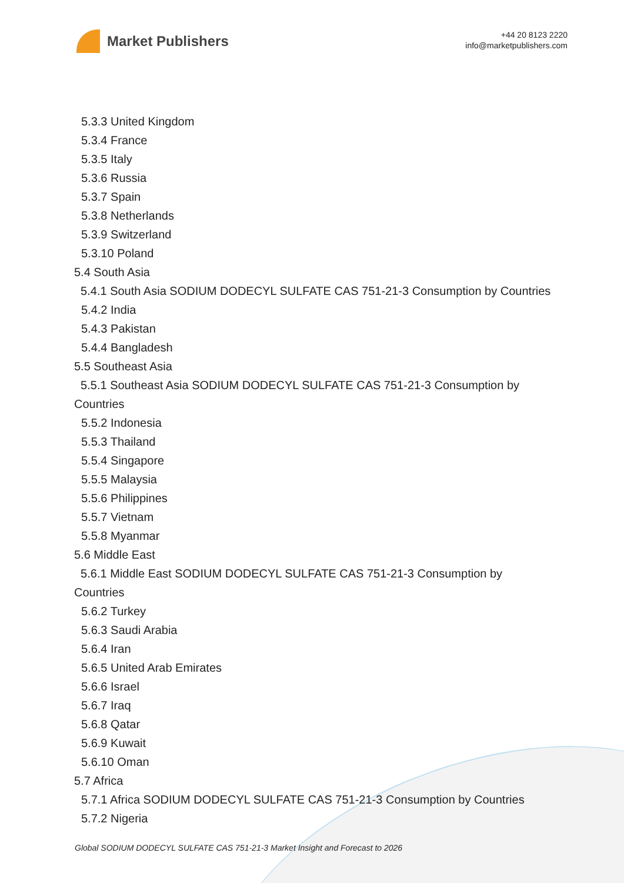Market Publishers
+44 20 8123 2220
info@marketpublishers.com
5.3.3 United Kingdom
5.3.4 France
5.3.5 Italy
5.3.6 Russia
5.3.7 Spain
5.3.8 Netherlands
5.3.9 Switzerland
5.3.10 Poland
5.4 South Asia
5.4.1 South Asia SODIUM DODECYL SULFATE CAS 751-21-3 Consumption by Countries
5.4.2 India
5.4.3 Pakistan
5.4.4 Bangladesh
5.5 Southeast Asia
5.5.1 Southeast Asia SODIUM DODECYL SULFATE CAS 751-21-3 Consumption by Countries
5.5.2 Indonesia
5.5.3 Thailand
5.5.4 Singapore
5.5.5 Malaysia
5.5.6 Philippines
5.5.7 Vietnam
5.5.8 Myanmar
5.6 Middle East
5.6.1 Middle East SODIUM DODECYL SULFATE CAS 751-21-3 Consumption by Countries
5.6.2 Turkey
5.6.3 Saudi Arabia
5.6.4 Iran
5.6.5 United Arab Emirates
5.6.6 Israel
5.6.7 Iraq
5.6.8 Qatar
5.6.9 Kuwait
5.6.10 Oman
5.7 Africa
5.7.1 Africa SODIUM DODECYL SULFATE CAS 751-21-3 Consumption by Countries
5.7.2 Nigeria
Global SODIUM DODECYL SULFATE CAS 751-21-3 Market Insight and Forecast to 2026